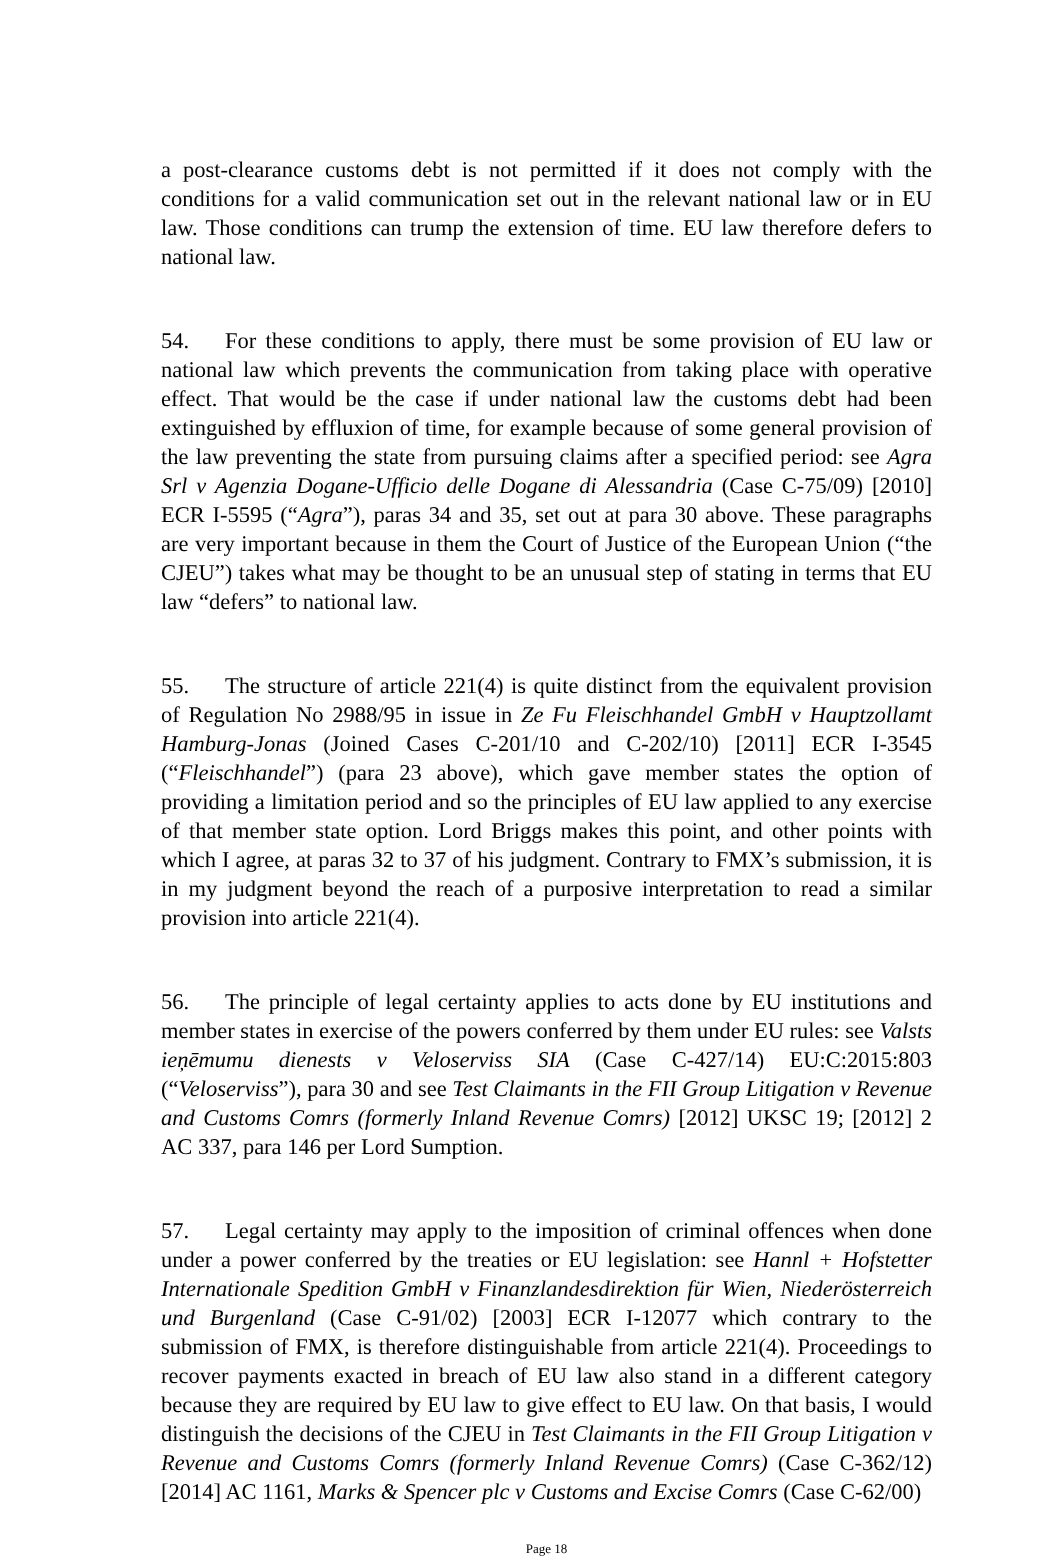a post-clearance customs debt is not permitted if it does not comply with the conditions for a valid communication set out in the relevant national law or in EU law. Those conditions can trump the extension of time. EU law therefore defers to national law.
54. For these conditions to apply, there must be some provision of EU law or national law which prevents the communication from taking place with operative effect. That would be the case if under national law the customs debt had been extinguished by effluxion of time, for example because of some general provision of the law preventing the state from pursuing claims after a specified period: see Agra Srl v Agenzia Dogane-Ufficio delle Dogane di Alessandria (Case C-75/09) [2010] ECR I-5595 (“Agra”), paras 34 and 35, set out at para 30 above. These paragraphs are very important because in them the Court of Justice of the European Union (“the CJEU”) takes what may be thought to be an unusual step of stating in terms that EU law “defers” to national law.
55. The structure of article 221(4) is quite distinct from the equivalent provision of Regulation No 2988/95 in issue in Ze Fu Fleischhandel GmbH v Hauptzollamt Hamburg-Jonas (Joined Cases C-201/10 and C-202/10) [2011] ECR I-3545 (“Fleischhandel”) (para 23 above), which gave member states the option of providing a limitation period and so the principles of EU law applied to any exercise of that member state option. Lord Briggs makes this point, and other points with which I agree, at paras 32 to 37 of his judgment. Contrary to FMX’s submission, it is in my judgment beyond the reach of a purposive interpretation to read a similar provision into article 221(4).
56. The principle of legal certainty applies to acts done by EU institutions and member states in exercise of the powers conferred by them under EU rules: see Valsts ieņēmumu dienests v Veloserviss SIA (Case C-427/14) EU:C:2015:803 (“Veloserviss”), para 30 and see Test Claimants in the FII Group Litigation v Revenue and Customs Comrs (formerly Inland Revenue Comrs) [2012] UKSC 19; [2012] 2 AC 337, para 146 per Lord Sumption.
57. Legal certainty may apply to the imposition of criminal offences when done under a power conferred by the treaties or EU legislation: see Hannl + Hofstetter Internationale Spedition GmbH v Finanzlandesdirektion für Wien, Niederösterreich und Burgenland (Case C-91/02) [2003] ECR I-12077 which contrary to the submission of FMX, is therefore distinguishable from article 221(4). Proceedings to recover payments exacted in breach of EU law also stand in a different category because they are required by EU law to give effect to EU law. On that basis, I would distinguish the decisions of the CJEU in Test Claimants in the FII Group Litigation v Revenue and Customs Comrs (formerly Inland Revenue Comrs) (Case C-362/12) [2014] AC 1161, Marks & Spencer plc v Customs and Excise Comrs (Case C-62/00)
Page 18